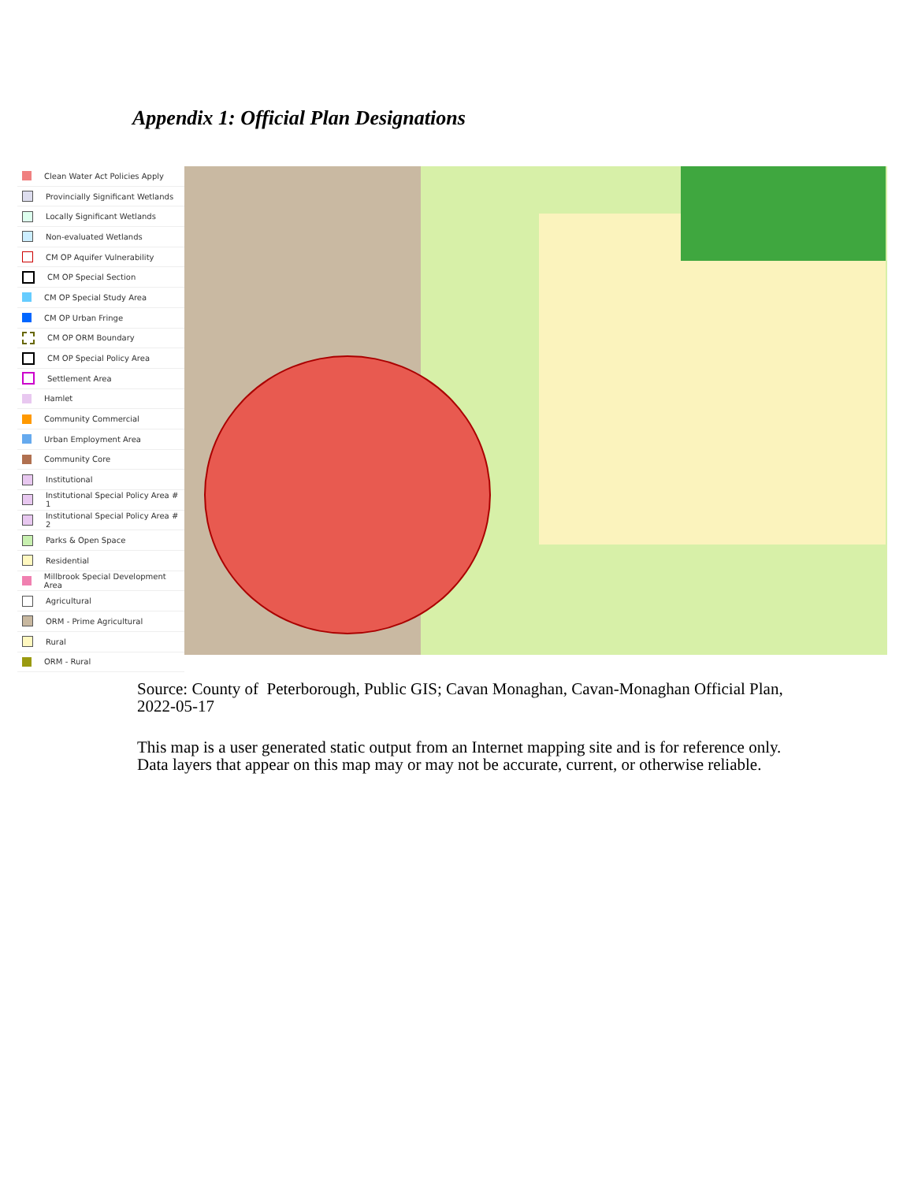Appendix 1: Official Plan Designations
Clean Water Act Policies Apply
Provincially Significant Wetlands
Locally Significant Wetlands
Non-evaluated Wetlands
CM OP Aquifer Vulnerability
CM OP Special Section
CM OP Special Study Area
CM OP Urban Fringe
CM OP ORM Boundary
CM OP Special Policy Area
Settlement Area
Hamlet
Community Commercial
Urban Employment Area
Community Core
Institutional
Institutional Special Policy Area # 1
Institutional Special Policy Area # 2
Parks & Open Space
Residential
Millbrook Special Development Area
Agricultural
ORM - Prime Agricultural
Rural
ORM - Rural
Source: County of Peterborough, Public GIS; Cavan Monaghan, Cavan-Monaghan Official Plan, 2022-05-17
This map is a user generated static output from an Internet mapping site and is for reference only. Data layers that appear on this map may or may not be accurate, current, or otherwise reliable.